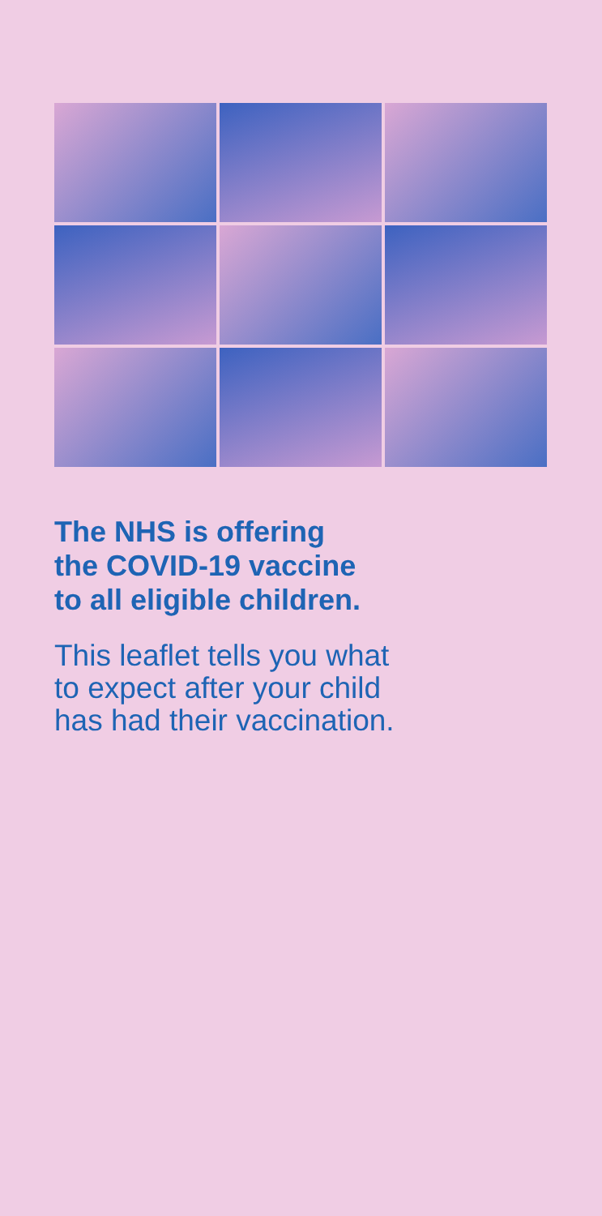The NHS is offering
the COVID-19 vaccine
to all eligible children.
This leaflet tells you what
to expect after your child
has had their vaccination.